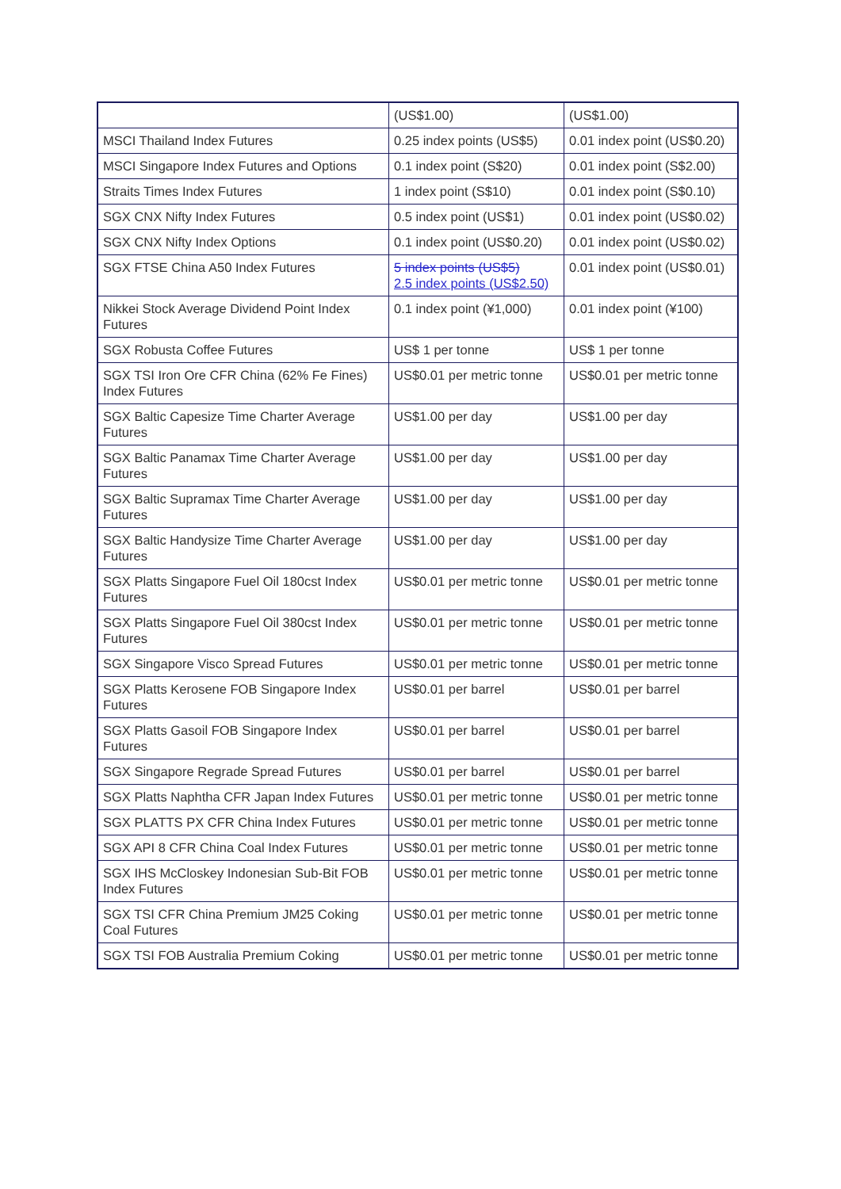| | (US$1.00) | (US$1.00) |
| MSCI Thailand Index Futures | 0.25 index points (US$5) | 0.01 index point (US$0.20) |
| MSCI Singapore Index Futures and Options | 0.1 index point (S$20) | 0.01 index point (S$2.00) |
| Straits Times Index Futures | 1 index point (S$10) | 0.01 index point (S$0.10) |
| SGX CNX Nifty Index Futures | 0.5 index point (US$1) | 0.01 index point (US$0.02) |
| SGX CNX Nifty Index Options | 0.1 index point (US$0.20) | 0.01 index point (US$0.02) |
| SGX FTSE China A50 Index Futures | 5 index points (US$5) 2.5 index points (US$2.50) | 0.01 index point (US$0.01) |
| Nikkei Stock Average Dividend Point Index Futures | 0.1 index point (¥1,000) | 0.01 index point (¥100) |
| SGX Robusta Coffee Futures | US$ 1 per tonne | US$ 1 per tonne |
| SGX TSI Iron Ore CFR China (62% Fe Fines) Index Futures | US$0.01 per metric tonne | US$0.01 per metric tonne |
| SGX Baltic Capesize Time Charter Average Futures | US$1.00 per day | US$1.00 per day |
| SGX Baltic Panamax Time Charter Average Futures | US$1.00 per day | US$1.00 per day |
| SGX Baltic Supramax Time Charter Average Futures | US$1.00 per day | US$1.00 per day |
| SGX Baltic Handysize Time Charter Average Futures | US$1.00 per day | US$1.00 per day |
| SGX Platts Singapore Fuel Oil 180cst Index Futures | US$0.01 per metric tonne | US$0.01 per metric tonne |
| SGX Platts Singapore Fuel Oil 380cst Index Futures | US$0.01 per metric tonne | US$0.01 per metric tonne |
| SGX Singapore Visco Spread Futures | US$0.01 per metric tonne | US$0.01 per metric tonne |
| SGX Platts Kerosene FOB Singapore Index Futures | US$0.01 per barrel | US$0.01 per barrel |
| SGX Platts Gasoil FOB Singapore Index Futures | US$0.01 per barrel | US$0.01 per barrel |
| SGX Singapore Regrade Spread Futures | US$0.01 per barrel | US$0.01 per barrel |
| SGX Platts Naphtha CFR Japan Index Futures | US$0.01 per metric tonne | US$0.01 per metric tonne |
| SGX PLATTS PX CFR China Index Futures | US$0.01 per metric tonne | US$0.01 per metric tonne |
| SGX API 8 CFR China Coal Index Futures | US$0.01 per metric tonne | US$0.01 per metric tonne |
| SGX IHS McCloskey Indonesian Sub-Bit FOB Index Futures | US$0.01 per metric tonne | US$0.01 per metric tonne |
| SGX TSI CFR China Premium JM25 Coking Coal Futures | US$0.01 per metric tonne | US$0.01 per metric tonne |
| SGX TSI FOB Australia Premium Coking | US$0.01 per metric tonne | US$0.01 per metric tonne |